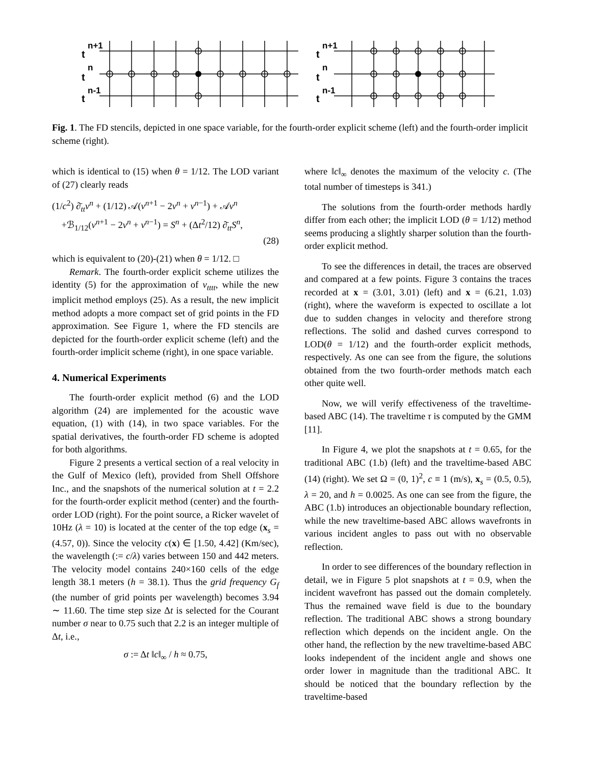t
n+1
t
n
t
n-1
t
n+1
t
n
t
n-1
Fig. 1. The FD stencils, depicted in one space variable, for the fourth-order explicit scheme (left) and the fourth-order implicit scheme (right).
which is identical to (15) when θ = 1/12. The LOD variant of (27) clearly reads
(1/c<sup>2</sup>) ∂̄<sub>tt</sub>v<sup>n</sup> + (1/12) 𝒜(v<sup>n+1</sup> − 2v<sup>n</sup> + v<sup>n−1</sup>) + 𝒜v<sup>n</sup>
+ℬ<sub>1/12</sub>(v<sup>n+1</sup> − 2v<sup>n</sup> + v<sup>n−1</sup>) = S<sup>n</sup> + (Δt<sup>2</sup>/12) ∂̄<sub>tt</sub>S<sup>n</sup>,
(28)
which is equivalent to (20)-(21) when θ = 1/12. □
Remark. The fourth-order explicit scheme utilizes the identity (5) for the approximation of v<sub>tttt</sub>, while the new implicit method employs (25). As a result, the new implicit method adopts a more compact set of grid points in the FD approximation. See Figure 1, where the FD stencils are depicted for the fourth-order explicit scheme (left) and the fourth-order implicit scheme (right), in one space variable.
4. Numerical Experiments
The fourth-order explicit method (6) and the LOD algorithm (24) are implemented for the acoustic wave equation, (1) with (14), in two space variables. For the spatial derivatives, the fourth-order FD scheme is adopted for both algorithms.
Figure 2 presents a vertical section of a real velocity in the Gulf of Mexico (left), provided from Shell Offshore Inc., and the snapshots of the numerical solution at t = 2.2 for the fourth-order explicit method (center) and the fourth-order LOD (right). For the point source, a Ricker wavelet of 10Hz (λ = 10) is located at the center of the top edge (x<sub>s</sub> = (4.57, 0)). Since the velocity c(x) ∈ [1.50, 4.42] (Km/sec), the wavelength (:= c/λ) varies between 150 and 442 meters. The velocity model contains 240×160 cells of the edge length 38.1 meters (h = 38.1). Thus the grid frequency G<sub>f</sub> (the number of grid points per wavelength) becomes 3.94 ∼ 11.60. The time step size Δt is selected for the Courant number σ near to 0.75 such that 2.2 is an integer multiple of Δt, i.e.,
σ := Δt ‖c‖<sub>∞</sub> / h ≈ 0.75,
where ‖c‖<sub>∞</sub> denotes the maximum of the velocity c. (The total number of timesteps is 341.)
The solutions from the fourth-order methods hardly differ from each other; the implicit LOD (θ = 1/12) method seems producing a slightly sharper solution than the fourth-order explicit method.
To see the differences in detail, the traces are observed and compared at a few points. Figure 3 contains the traces recorded at x = (3.01, 3.01) (left) and x = (6.21, 1.03) (right), where the waveform is expected to oscillate a lot due to sudden changes in velocity and therefore strong reflections. The solid and dashed curves correspond to LOD(θ = 1/12) and the fourth-order explicit methods, respectively. As one can see from the figure, the solutions obtained from the two fourth-order methods match each other quite well.
Now, we will verify effectiveness of the traveltime-based ABC (14). The traveltime τ is computed by the GMM [11].
In Figure 4, we plot the snapshots at t = 0.65, for the traditional ABC (1.b) (left) and the traveltime-based ABC (14) (right). We set Ω = (0, 1)<sup>2</sup>, c ≡ 1 (m/s), x<sub>s</sub> = (0.5, 0.5), λ = 20, and h = 0.0025. As one can see from the figure, the ABC (1.b) introduces an objectionable boundary reflection, while the new traveltime-based ABC allows wavefronts in various incident angles to pass out with no observable reflection.
In order to see differences of the boundary reflection in detail, we in Figure 5 plot snapshots at t = 0.9, when the incident wavefront has passed out the domain completely. Thus the remained wave field is due to the boundary reflection. The traditional ABC shows a strong boundary reflection which depends on the incident angle. On the other hand, the reflection by the new traveltime-based ABC looks independent of the incident angle and shows one order lower in magnitude than the traditional ABC. It should be noticed that the boundary reflection by the traveltime-based